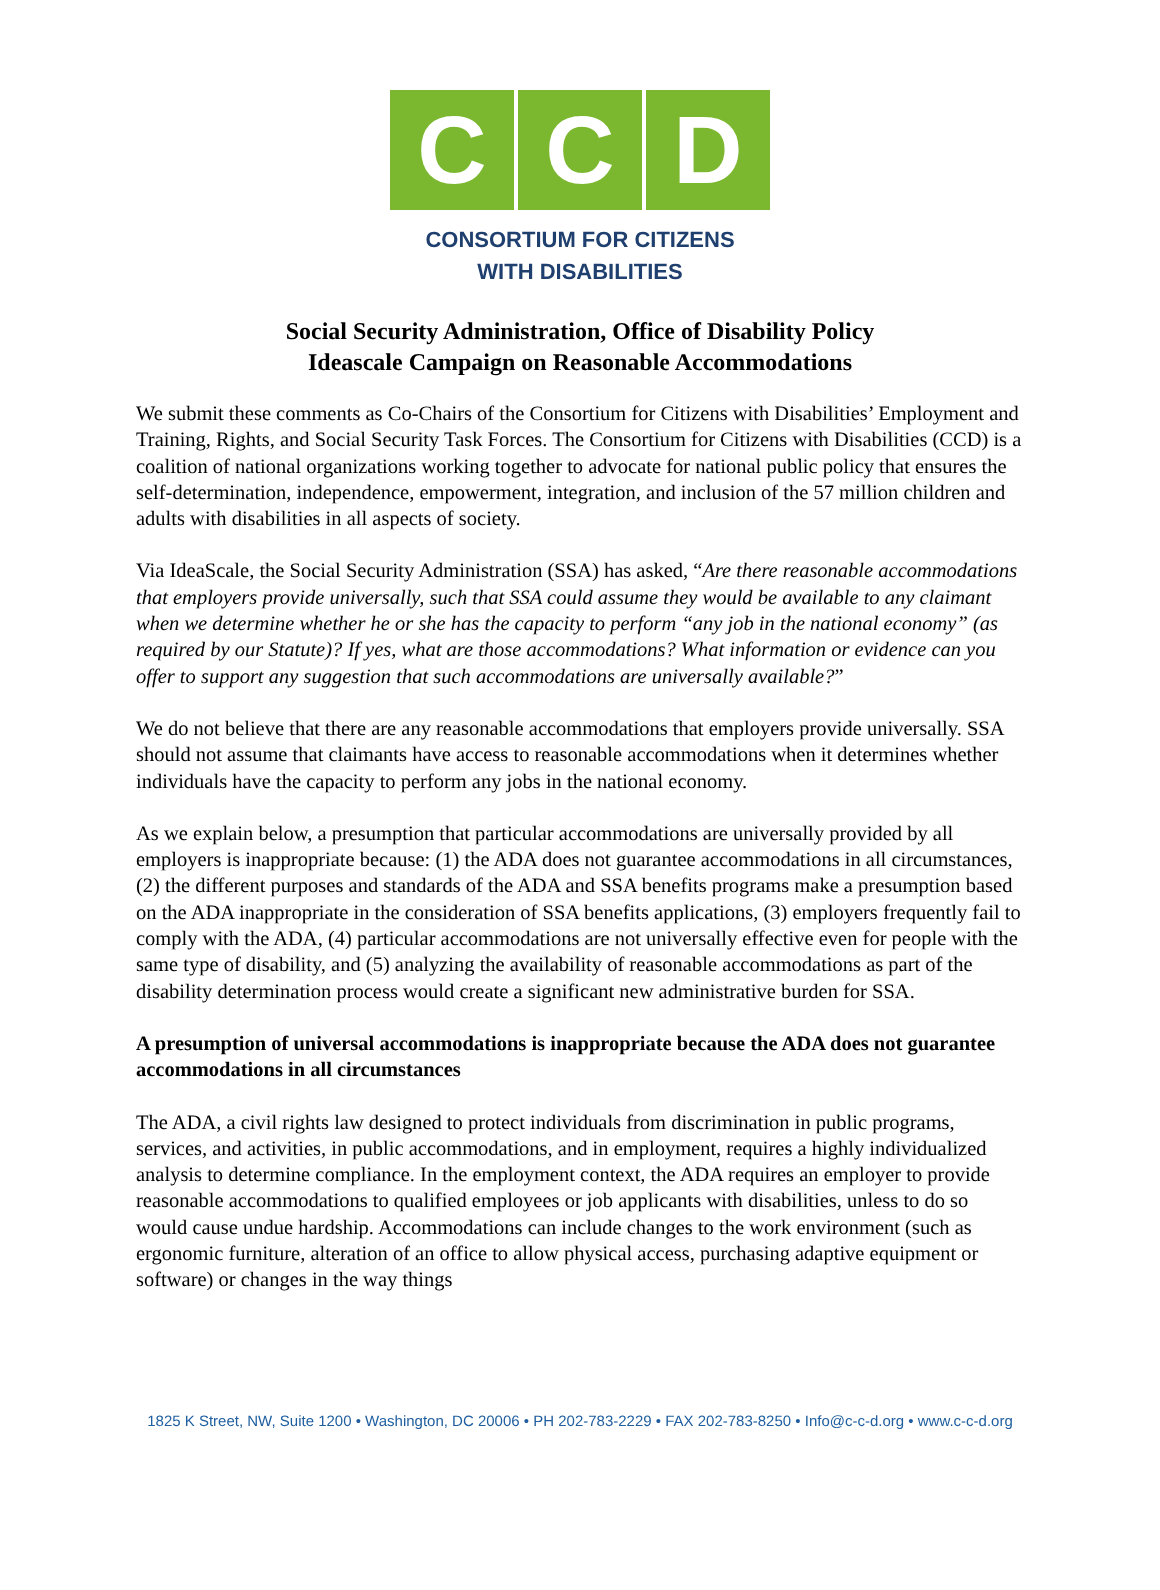C C D
CONSORTIUM FOR CITIZENS
WITH DISABILITIES
Social Security Administration, Office of Disability Policy
Ideascale Campaign on Reasonable Accommodations
We submit these comments as Co-Chairs of the Consortium for Citizens with Disabilities’ Employment and Training, Rights, and Social Security Task Forces. The Consortium for Citizens with Disabilities (CCD) is a coalition of national organizations working together to advocate for national public policy that ensures the self-determination, independence, empowerment, integration, and inclusion of the 57 million children and adults with disabilities in all aspects of society.
Via IdeaScale, the Social Security Administration (SSA) has asked, “Are there reasonable accommodations that employers provide universally, such that SSA could assume they would be available to any claimant when we determine whether he or she has the capacity to perform “any job in the national economy” (as required by our Statute)? If yes, what are those accommodations? What information or evidence can you offer to support any suggestion that such accommodations are universally available?”
We do not believe that there are any reasonable accommodations that employers provide universally. SSA should not assume that claimants have access to reasonable accommodations when it determines whether individuals have the capacity to perform any jobs in the national economy.
As we explain below, a presumption that particular accommodations are universally provided by all employers is inappropriate because: (1) the ADA does not guarantee accommodations in all circumstances, (2) the different purposes and standards of the ADA and SSA benefits programs make a presumption based on the ADA inappropriate in the consideration of SSA benefits applications, (3) employers frequently fail to comply with the ADA, (4) particular accommodations are not universally effective even for people with the same type of disability, and (5) analyzing the availability of reasonable accommodations as part of the disability determination process would create a significant new administrative burden for SSA.
A presumption of universal accommodations is inappropriate because the ADA does not guarantee accommodations in all circumstances
The ADA, a civil rights law designed to protect individuals from discrimination in public programs, services, and activities, in public accommodations, and in employment, requires a highly individualized analysis to determine compliance. In the employment context, the ADA requires an employer to provide reasonable accommodations to qualified employees or job applicants with disabilities, unless to do so would cause undue hardship. Accommodations can include changes to the work environment (such as ergonomic furniture, alteration of an office to allow physical access, purchasing adaptive equipment or software) or changes in the way things
1825 K Street, NW, Suite 1200 • Washington, DC 20006 • PH 202-783-2229 • FAX 202-783-8250 • Info@c-c-d.org • www.c-c-d.org